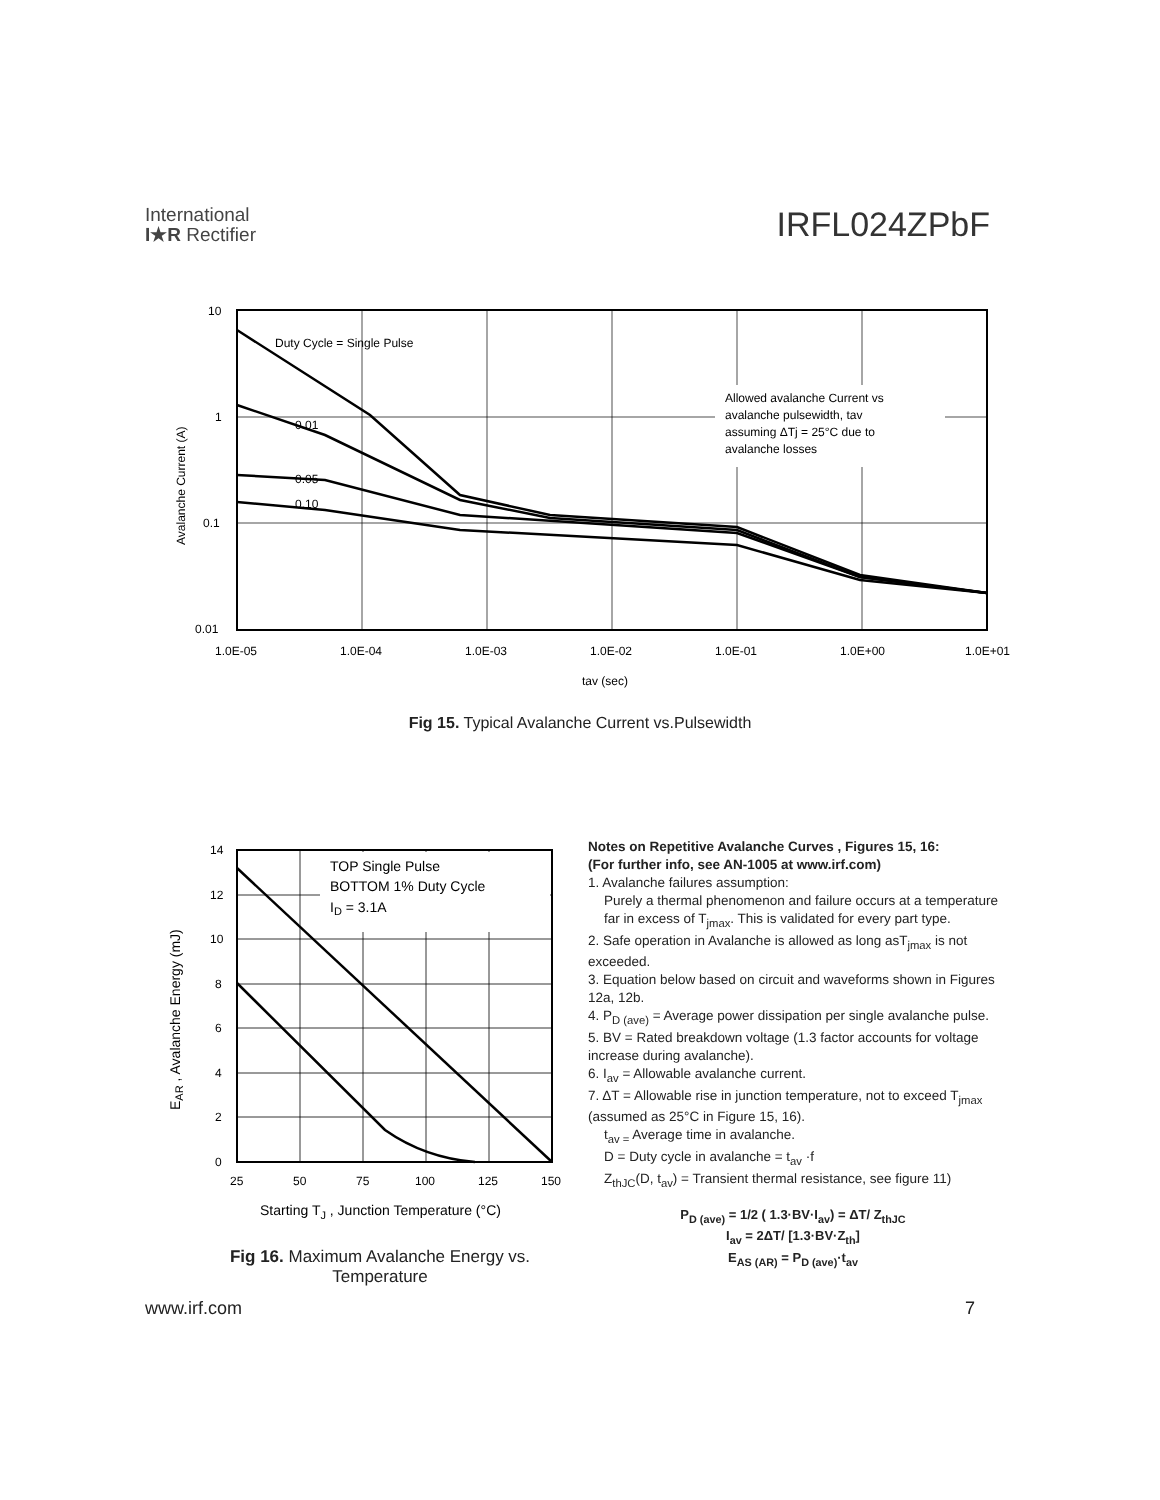International
I★R Rectifier
IRFL024ZPbF
Allowed avalanche Current vs
avalanche pulsewidth, tav
assuming ΔTj = 25°C due to
avalanche losses
Duty Cycle = Single Pulse
0.01
0.05
0.10
10
1
0.1
0.01
1.0E-05
1.0E-04
1.0E-03
1.0E-02
1.0E-01
1.0E+00
1.0E+01
tav (sec)
Avalanche Current (A)
Fig 15. Typical Avalanche Current vs.Pulsewidth
TOP Single Pulse
BOTTOM 1% Duty Cycle
ID = 3.1A
14
12
10
8
6
4
2
0
25
50
75
100
125
150
Starting TJ , Junction Temperature (°C)
EAR , Avalanche Energy (mJ)
Fig 16. Maximum Avalanche Energy vs. Temperature
Notes on Repetitive Avalanche Curves , Figures 15, 16:
(For further info, see AN-1005 at www.irf.com)
1. Avalanche failures assumption:
Purely a thermal phenomenon and failure occurs at a temperature far in excess of T<sub>jmax</sub>. This is validated for every part type.
2. Safe operation in Avalanche is allowed as long asT<sub>jmax</sub> is not exceeded.
3. Equation below based on circuit and waveforms shown in Figures 12a, 12b.
4. P<sub>D (ave)</sub> = Average power dissipation per single avalanche pulse.
5. BV = Rated breakdown voltage (1.3 factor accounts for voltage increase during avalanche).
6. I<sub>av</sub> = Allowable avalanche current.
7. ΔT = Allowable rise in junction temperature, not to exceed T<sub>jmax</sub> (assumed as 25°C in Figure 15, 16).
t<sub>av =</sub> Average time in avalanche.
D = Duty cycle in avalanche = t<sub>av</sub> ·f
Z<sub>thJC</sub>(D, t<sub>av</sub>) = Transient thermal resistance, see figure 11)
P<sub>D (ave)</sub> = 1/2 ( 1.3·BV·I<sub>av</sub>) = ΔT/ Z<sub>thJC</sub>
I<sub>av</sub> = 2ΔT/ [1.3·BV·Z<sub>th</sub>]
E<sub>AS (AR)</sub> = P<sub>D (ave)</sub>·t<sub>av</sub>
www.irf.com 7